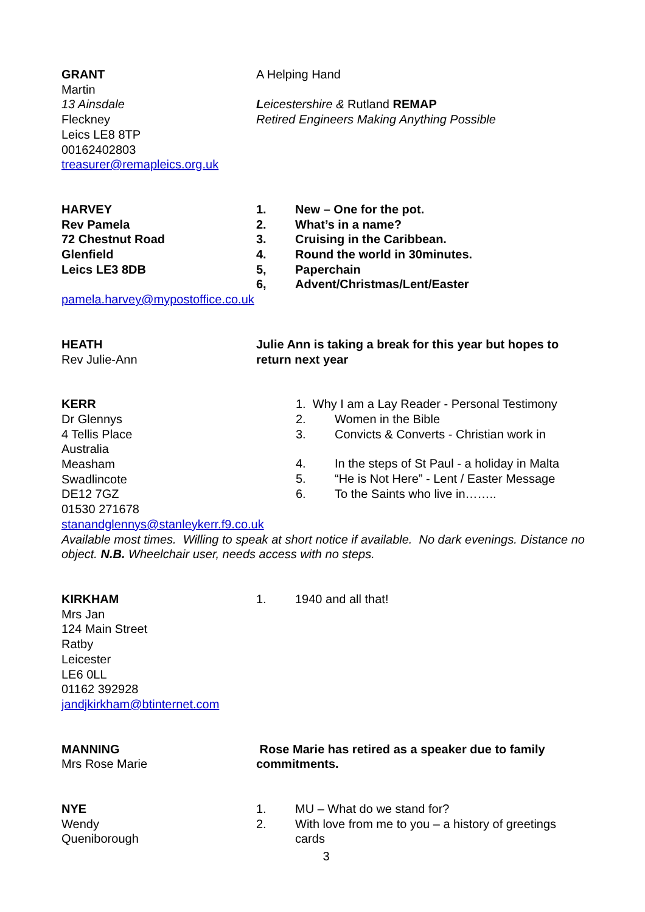GRANT
Martin
13 Ainsdale
Fleckney
Leics LE8 8TP
00162402803
treasurer@remapleics.org.uk
A Helping Hand
Leicestershire & Rutland REMAP
Retired Engineers Making Anything Possible
HARVEY
Rev Pamela
72 Chestnut Road
Glenfield
Leics LE3 8DB
1. New – One for the pot.
2. What’s in a name?
3. Cruising in the Caribbean.
4. Round the world in 30minutes.
5, Paperchain
6, Advent/Christmas/Lent/Easter
pamela.harvey@mypostoffice.co.uk
HEATH
Rev Julie-Ann
Julie Ann is taking a break for this year but hopes to return next year
KERR
Dr Glennys
4 Tellis Place
Australia
Measham
Swadlincote
DE12 7GZ
01530 271678
1. Why I am a Lay Reader - Personal Testimony
2. Women in the Bible
3. Convicts & Converts - Christian work in
4. In the steps of St Paul - a holiday in Malta
5. “He is Not Here” - Lent / Easter Message
6. To the Saints who live in……..
stanandglennys@stanleykerr.f9.co.uk
Available most times. Willing to speak at short notice if available. No dark evenings. Distance no object. N.B. Wheelchair user, needs access with no steps.
KIRKHAM
Mrs Jan
124 Main Street
Ratby
Leicester
LE6 0LL
01162 392928
jandjkirkham@btinternet.com
1. 1940 and all that!
MANNING
Mrs Rose Marie
Rose Marie has retired as a speaker due to family commitments.
NYE
Wendy
Queniborough
1. MU – What do we stand for?
2. With love from me to you – a history of greetings cards
3